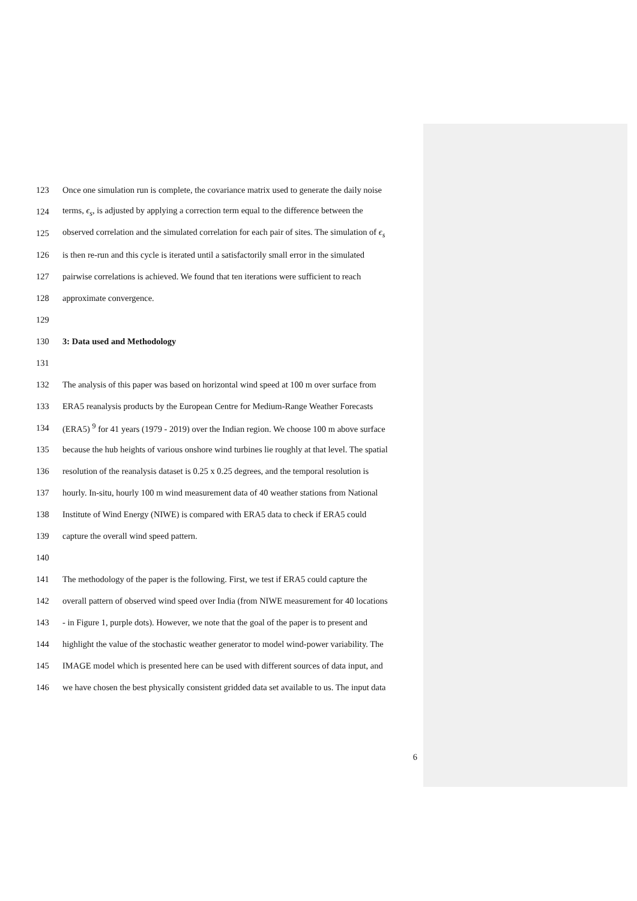123 Once one simulation run is complete, the covariance matrix used to generate the daily noise
124 terms, ϵ<sub>s</sub>, is adjusted by applying a correction term equal to the difference between the
125 observed correlation and the simulated correlation for each pair of sites. The simulation of ϵ<sub>s</sub>
126 is then re-run and this cycle is iterated until a satisfactorily small error in the simulated
127 pairwise correlations is achieved. We found that ten iterations were sufficient to reach
128 approximate convergence.
129
130 3: Data used and Methodology
131
132 The analysis of this paper was based on horizontal wind speed at 100 m over surface from
133 ERA5 reanalysis products by the European Centre for Medium-Range Weather Forecasts
134 (ERA5) <sup>9</sup> for 41 years (1979 - 2019) over the Indian region. We choose 100 m above surface
135 because the hub heights of various onshore wind turbines lie roughly at that level. The spatial
136 resolution of the reanalysis dataset is 0.25 x 0.25 degrees, and the temporal resolution is
137 hourly. In-situ, hourly 100 m wind measurement data of 40 weather stations from National
138 Institute of Wind Energy (NIWE) is compared with ERA5 data to check if ERA5 could
139 capture the overall wind speed pattern.
140
141 The methodology of the paper is the following. First, we test if ERA5 could capture the
142 overall pattern of observed wind speed over India (from NIWE measurement for 40 locations
143 - in Figure 1, purple dots). However, we note that the goal of the paper is to present and
144 highlight the value of the stochastic weather generator to model wind-power variability. The
145 IMAGE model which is presented here can be used with different sources of data input, and
146 we have chosen the best physically consistent gridded data set available to us. The input data
6